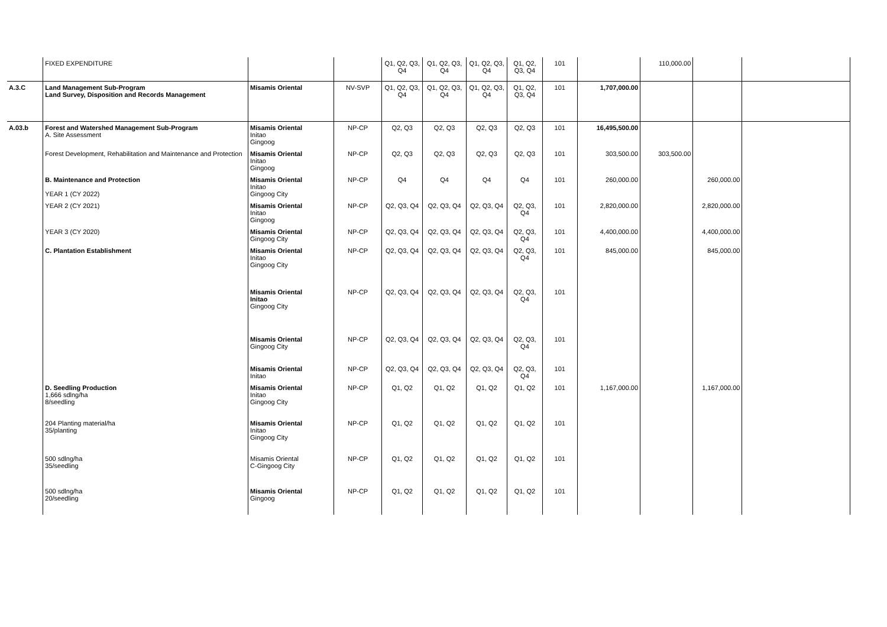| | FIXED EXPENDITURE | | | Q1, Q2, Q3, Q4 | Q1, Q2, Q3, Q4 | Q1, Q2, Q3, Q4 | Q1, Q2, Q3, Q4 | 101 | | 110,000.00 | | |
| A.3.C | Land Management Sub-Program Land Survey, Disposition and Records Management | Misamis Oriental | NV-SVP | Q1, Q2, Q3, Q4 | Q1, Q2, Q3, Q4 | Q1, Q2, Q3, Q4 | Q1, Q2, Q3, Q4 | 101 | 1,707,000.00 | | | |
| A.03.b | Forest and Watershed Management Sub-Program A. Site Assessment | Misamis Oriental Initao Gingoog | NP-CP | Q2, Q3 | Q2, Q3 | Q2, Q3 | Q2, Q3 | 101 | 16,495,500.00 | | | |
| | Forest Development, Rehabilitation and Maintenance and Protection | Misamis Oriental Initao Gingoog | NP-CP | Q2, Q3 | Q2, Q3 | Q2, Q3 | Q2, Q3 | 101 | 303,500.00 | 303,500.00 | | |
| | B. Maintenance and Protection YEAR 1 (CY 2022) | Misamis Oriental Initao Gingoog City | NP-CP | Q4 | Q4 | Q4 | Q4 | 101 | 260,000.00 | | 260,000.00 | |
| | YEAR 2 (CY 2021) | Misamis Oriental Initao Gingoog | NP-CP | Q2, Q3, Q4 | Q2, Q3, Q4 | Q2, Q3, Q4 | Q2, Q3, Q4 | 101 | 2,820,000.00 | | 2,820,000.00 | |
| | YEAR 3 (CY 2020) | Misamis Oriental Gingoog City | NP-CP | Q2, Q3, Q4 | Q2, Q3, Q4 | Q2, Q3, Q4 | Q2, Q3, Q4 | 101 | 4,400,000.00 | | 4,400,000.00 | |
| | C. Plantation Establishment | Misamis Oriental Initao Gingoog City | NP-CP | Q2, Q3, Q4 | Q2, Q3, Q4 | Q2, Q3, Q4 | Q2, Q3, Q4 | 101 | 845,000.00 | | 845,000.00 | |
| | | Misamis Oriental Initao Gingoog City | NP-CP | Q2, Q3, Q4 | Q2, Q3, Q4 | Q2, Q3, Q4 | Q2, Q3, Q4 | 101 | | | | |
| | | Misamis Oriental Gingoog City | NP-CP | Q2, Q3, Q4 | Q2, Q3, Q4 | Q2, Q3, Q4 | Q2, Q3, Q4 | 101 | | | | |
| | | Misamis Oriental Initao | NP-CP | Q2, Q3, Q4 | Q2, Q3, Q4 | Q2, Q3, Q4 | Q2, Q3, Q4 | 101 | | | | |
| | D. Seedling Production 1,666 sdlng/ha 8/seedling | Misamis Oriental Initao Gingoog City | NP-CP | Q1, Q2 | Q1, Q2 | Q1, Q2 | Q1, Q2 | 101 | 1,167,000.00 | | 1,167,000.00 | |
| | 204 Planting material/ha 35/planting | Misamis Oriental Initao Gingoog City | NP-CP | Q1, Q2 | Q1, Q2 | Q1, Q2 | Q1, Q2 | 101 | | | | |
| | 500 sdlng/ha 35/seedling | Misamis Oriental C-Gingoog City | NP-CP | Q1, Q2 | Q1, Q2 | Q1, Q2 | Q1, Q2 | 101 | | | | |
| | 500 sdlng/ha 20/seedling | Misamis Oriental Gingoog | NP-CP | Q1, Q2 | Q1, Q2 | Q1, Q2 | Q1, Q2 | 101 | | | | |